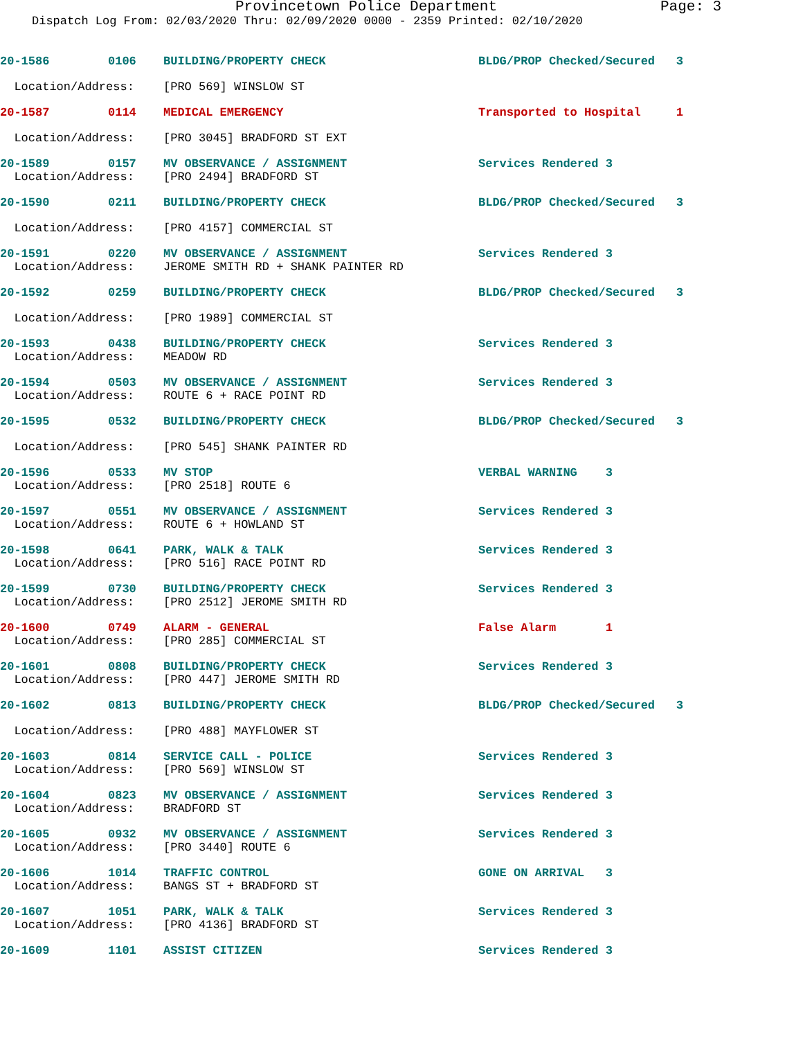Provincetown Police Department Page: 3
Dispatch Log From: 02/03/2020 Thru: 02/09/2020 0000 - 2359 Printed: 02/10/2020
| 20-1586 | 0106 | BUILDING/PROPERTY CHECK | BLDG/PROP Checked/Secured 3 |
| Location/Address: | | [PRO 569] WINSLOW ST | |
| 20-1587 | 0114 | MEDICAL EMERGENCY | Transported to Hospital 1 |
| Location/Address: | | [PRO 3045] BRADFORD ST EXT | |
| 20-1589 | 0157 | MV OBSERVANCE / ASSIGNMENT | Services Rendered 3 |
| Location/Address: | | [PRO 2494] BRADFORD ST | |
| 20-1590 | 0211 | BUILDING/PROPERTY CHECK | BLDG/PROP Checked/Secured 3 |
| Location/Address: | | [PRO 4157] COMMERCIAL ST | |
| 20-1591 | 0220 | MV OBSERVANCE / ASSIGNMENT | Services Rendered 3 |
| Location/Address: | | JEROME SMITH RD + SHANK PAINTER RD | |
| 20-1592 | 0259 | BUILDING/PROPERTY CHECK | BLDG/PROP Checked/Secured 3 |
| Location/Address: | | [PRO 1989] COMMERCIAL ST | |
| 20-1593 | 0438 | BUILDING/PROPERTY CHECK | Services Rendered 3 |
| Location/Address: | | MEADOW RD | |
| 20-1594 | 0503 | MV OBSERVANCE / ASSIGNMENT | Services Rendered 3 |
| Location/Address: | | ROUTE 6 + RACE POINT RD | |
| 20-1595 | 0532 | BUILDING/PROPERTY CHECK | BLDG/PROP Checked/Secured 3 |
| Location/Address: | | [PRO 545] SHANK PAINTER RD | |
| 20-1596 | 0533 | MV STOP | VERBAL WARNING 3 |
| Location/Address: | | [PRO 2518] ROUTE 6 | |
| 20-1597 | 0551 | MV OBSERVANCE / ASSIGNMENT | Services Rendered 3 |
| Location/Address: | | ROUTE 6 + HOWLAND ST | |
| 20-1598 | 0641 | PARK, WALK & TALK | Services Rendered 3 |
| Location/Address: | | [PRO 516] RACE POINT RD | |
| 20-1599 | 0730 | BUILDING/PROPERTY CHECK | Services Rendered 3 |
| Location/Address: | | [PRO 2512] JEROME SMITH RD | |
| 20-1600 | 0749 | ALARM - GENERAL | False Alarm 1 |
| Location/Address: | | [PRO 285] COMMERCIAL ST | |
| 20-1601 | 0808 | BUILDING/PROPERTY CHECK | Services Rendered 3 |
| Location/Address: | | [PRO 447] JEROME SMITH RD | |
| 20-1602 | 0813 | BUILDING/PROPERTY CHECK | BLDG/PROP Checked/Secured 3 |
| Location/Address: | | [PRO 488] MAYFLOWER ST | |
| 20-1603 | 0814 | SERVICE CALL - POLICE | Services Rendered 3 |
| Location/Address: | | [PRO 569] WINSLOW ST | |
| 20-1604 | 0823 | MV OBSERVANCE / ASSIGNMENT | Services Rendered 3 |
| Location/Address: | | BRADFORD ST | |
| 20-1605 | 0932 | MV OBSERVANCE / ASSIGNMENT | Services Rendered 3 |
| Location/Address: | | [PRO 3440] ROUTE 6 | |
| 20-1606 | 1014 | TRAFFIC CONTROL | GONE ON ARRIVAL 3 |
| Location/Address: | | BANGS ST + BRADFORD ST | |
| 20-1607 | 1051 | PARK, WALK & TALK | Services Rendered 3 |
| Location/Address: | | [PRO 4136] BRADFORD ST | |
| 20-1609 | 1101 | ASSIST CITIZEN | Services Rendered 3 |